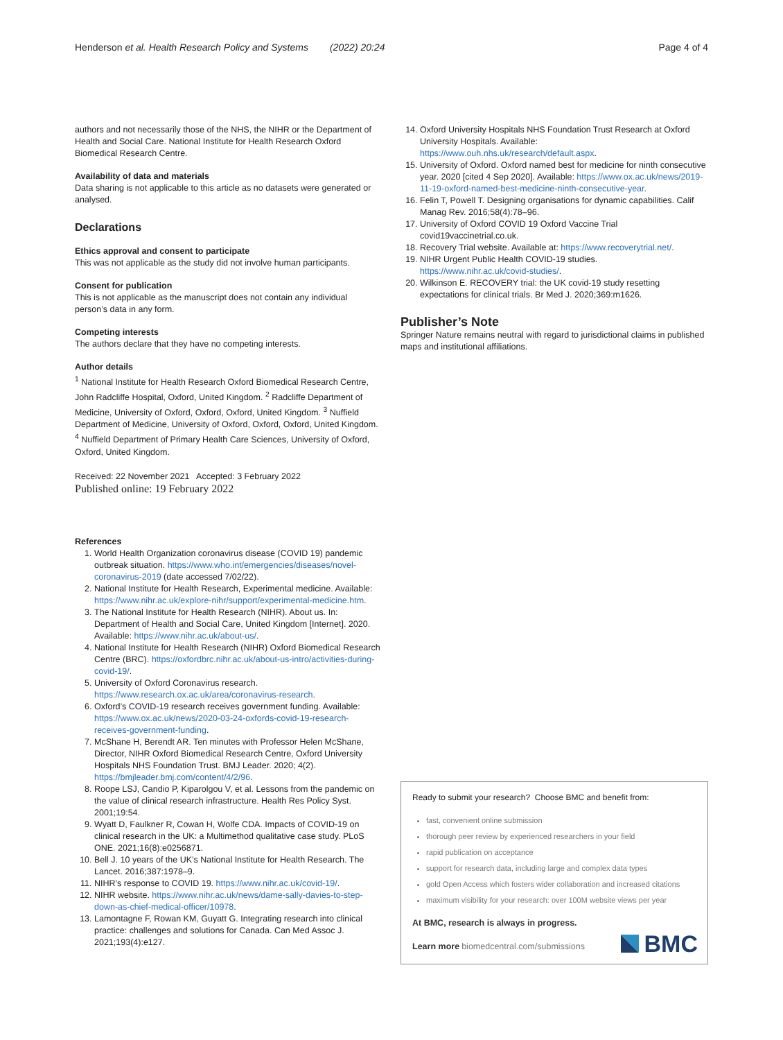Henderson et al. Health Research Policy and Systems (2022) 20:24 Page 4 of 4
authors and not necessarily those of the NHS, the NIHR or the Department of Health and Social Care. National Institute for Health Research Oxford Biomedical Research Centre.
Availability of data and materials
Data sharing is not applicable to this article as no datasets were generated or analysed.
Declarations
Ethics approval and consent to participate
This was not applicable as the study did not involve human participants.
Consent for publication
This is not applicable as the manuscript does not contain any individual person’s data in any form.
Competing interests
The authors declare that they have no competing interests.
Author details
<sup>1</sup> National Institute for Health Research Oxford Biomedical Research Centre, John Radcliffe Hospital, Oxford, United Kingdom. <sup>2</sup> Radcliffe Department of Medicine, University of Oxford, Oxford, Oxford, United Kingdom. <sup>3</sup> Nuffield Department of Medicine, University of Oxford, Oxford, Oxford, United Kingdom. <sup>4</sup> Nuffield Department of Primary Health Care Sciences, University of Oxford, Oxford, United Kingdom.
Received: 22 November 2021 Accepted: 3 February 2022
Published online: 19 February 2022
References
1. World Health Organization coronavirus disease (COVID 19) pandemic outbreak situation. https://www.who.int/emergencies/diseases/novel-coronavirus-2019 (date accessed 7/02/22).
2. National Institute for Health Research, Experimental medicine. Available: https://www.nihr.ac.uk/explore-nihr/support/experimental-medicine.htm.
3. The National Institute for Health Research (NIHR). About us. In: Department of Health and Social Care, United Kingdom [Internet]. 2020. Available: https://www.nihr.ac.uk/about-us/.
4. National Institute for Health Research (NIHR) Oxford Biomedical Research Centre (BRC). https://oxfordbrc.nihr.ac.uk/about-us-intro/activities-during-covid-19/.
5. University of Oxford Coronavirus research. https://www.research.ox.ac.uk/area/coronavirus-research.
6. Oxford’s COVID-19 research receives government funding. Available: https://www.ox.ac.uk/news/2020-03-24-oxfords-covid-19-research-receives-government-funding.
7. McShane H, Berendt AR. Ten minutes with Professor Helen McShane, Director, NIHR Oxford Biomedical Research Centre, Oxford University Hospitals NHS Foundation Trust. BMJ Leader. 2020; 4(2). https://bmjleader.bmj.com/content/4/2/96.
8. Roope LSJ, Candio P, Kiparolgou V, et al. Lessons from the pandemic on the value of clinical research infrastructure. Health Res Policy Syst. 2001;19:54.
9. Wyatt D, Faulkner R, Cowan H, Wolfe CDA. Impacts of COVID-19 on clinical research in the UK: a Multimethod qualitative case study. PLoS ONE. 2021;16(8):e0256871.
10. Bell J. 10 years of the UK’s National Institute for Health Research. The Lancet. 2016;387:1978–9.
11. NIHR’s response to COVID 19. https://www.nihr.ac.uk/covid-19/.
12. NIHR website. https://www.nihr.ac.uk/news/dame-sally-davies-to-step-down-as-chief-medical-officer/10978.
13. Lamontagne F, Rowan KM, Guyatt G. Integrating research into clinical practice: challenges and solutions for Canada. Can Med Assoc J. 2021;193(4):e127.
14. Oxford University Hospitals NHS Foundation Trust Research at Oxford University Hospitals. Available: https://www.ouh.nhs.uk/research/default.aspx.
15. University of Oxford. Oxford named best for medicine for ninth consecutive year. 2020 [cited 4 Sep 2020]. Available: https://www.ox.ac.uk/news/2019-11-19-oxford-named-best-medicine-ninth-consecutive-year.
16. Felin T, Powell T. Designing organisations for dynamic capabilities. Calif Manag Rev. 2016;58(4):78–96.
17. University of Oxford COVID 19 Oxford Vaccine Trial covid19vaccinetrial.co.uk.
18. Recovery Trial website. Available at: https://www.recoverytrial.net/.
19. NIHR Urgent Public Health COVID-19 studies. https://www.nihr.ac.uk/covid-studies/.
20. Wilkinson E. RECOVERY trial: the UK covid-19 study resetting expectations for clinical trials. Br Med J. 2020;369:m1626.
Publisher’s Note
Springer Nature remains neutral with regard to jurisdictional claims in published maps and institutional affiliations.
Ready to submit your research? Choose BMC and benefit from:
fast, convenient online submission
thorough peer review by experienced researchers in your field
rapid publication on acceptance
support for research data, including large and complex data types
gold Open Access which fosters wider collaboration and increased citations
maximum visibility for your research: over 100M website views per year
At BMC, research is always in progress.
Learn more biomedcentral.com/submissions
BMC